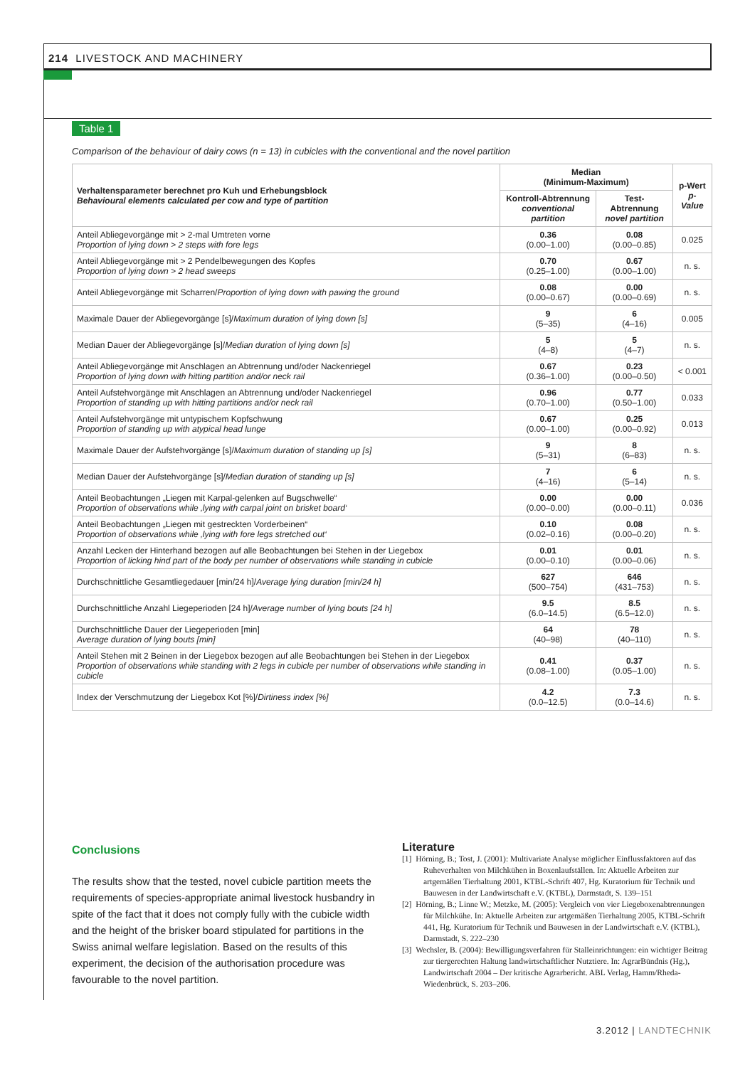214 LIVESTOCK AND MACHINERY
Table 1
Comparison of the behaviour of dairy cows (n = 13) in cubicles with the conventional and the novel partition
| Verhaltensparameter berechnet pro Kuh und Erhebungsblock Behavioural elements calculated per cow and type of partition | Median (Minimum-Maximum) | | p-Wert p-Value |
| --- | --- | --- | --- |
| | Kontroll-Abtrennung conventional partition | Test-Abtrennung novel partition | |
| Anteil Abliegevorgänge mit > 2-mal Umtreten vorne Proportion of lying down > 2 steps with fore legs | 0.36 (0.00–1.00) | 0.08 (0.00–0.85) | 0.025 |
| Anteil Abliegevorgänge mit > 2 Pendelbewegungen des Kopfes Proportion of lying down > 2 head sweeps | 0.70 (0.25–1.00) | 0.67 (0.00–1.00) | n. s. |
| Anteil Abliegevorgänge mit Scharren/ Proportion of lying down with pawing the ground | 0.08 (0.00–0.67) | 0.00 (0.00–0.69) | n. s. |
| Maximale Dauer der Abliegevorgänge [s]/ Maximum duration of lying down [s] | 9 (5–35) | 6 (4–16) | 0.005 |
| Median Dauer der Abliegevorgänge [s]/ Median duration of lying down [s] | 5 (4–8) | 5 (4–7) | n. s. |
| Anteil Abliegevorgänge mit Anschlagen an Abtrennung und/oder Nackenriegel Proportion of lying down with hitting partition and/or neck rail | 0.67 (0.36–1.00) | 0.23 (0.00–0.50) | < 0.001 |
| Anteil Aufstehvorgänge mit Anschlagen an Abtrennung und/oder Nackenriegel Proportion of standing up with hitting partitions and/or neck rail | 0.96 (0.70–1.00) | 0.77 (0.50–1.00) | 0.033 |
| Anteil Aufstehvorgänge mit untypischem Kopfschwung Proportion of standing up with atypical head lunge | 0.67 (0.00–1.00) | 0.25 (0.00–0.92) | 0.013 |
| Maximale Dauer der Aufstehvorgänge [s]/ Maximum duration of standing up [s] | 9 (5–31) | 8 (6–83) | n. s. |
| Median Dauer der Aufstehvorgänge [s]/ Median duration of standing up [s] | 7 (4–16) | 6 (5–14) | n. s. |
| Anteil Beobachtungen „Liegen mit Karpal-gelenken auf Bugschwelle“ Proportion of observations while ‚lying with carpal joint on brisket board‘ | 0.00 (0.00–0.00) | 0.00 (0.00–0.11) | 0.036 |
| Anteil Beobachtungen „Liegen mit gestreckten Vorderbeinen“ Proportion of observations while ‚lying with fore legs stretched out‘ | 0.10 (0.02–0.16) | 0.08 (0.00–0.20) | n. s. |
| Anzahl Lecken der Hinterhand bezogen auf alle Beobachtungen bei Stehen in der Liegebox Proportion of licking hind part of the body per number of observations while standing in cubicle | 0.01 (0.00–0.10) | 0.01 (0.00–0.06) | n. s. |
| Durchschnittliche Gesamtliegedauer [min/24 h]/ Average lying duration [min/24 h] | 627 (500–754) | 646 (431–753) | n. s. |
| Durchschnittliche Anzahl Liegeperioden [24 h]/ Average number of lying bouts [24 h] | 9.5 (6.0–14.5) | 8.5 (6.5–12.0) | n. s. |
| Durchschnittliche Dauer der Liegeperioden [min] Average duration of lying bouts [min] | 64 (40–98) | 78 (40–110) | n. s. |
| Anteil Stehen mit 2 Beinen in der Liegebox bezogen auf alle Beobachtungen bei Stehen in der Liegebox Proportion of observations while standing with 2 legs in cubicle per number of observations while standing in cubicle | 0.41 (0.08–1.00) | 0.37 (0.05–1.00) | n. s. |
| Index der Verschmutzung der Liegebox Kot [%]/ Dirtiness index [%] | 4.2 (0.0–12.5) | 7.3 (0.0–14.6) | n. s. |
Conclusions
The results show that the tested, novel cubicle partition meets the requirements of species-appropriate animal livestock husbandry in spite of the fact that it does not comply fully with the cubicle width and the height of the brisker board stipulated for partitions in the Swiss animal welfare legislation. Based on the results of this experiment, the decision of the authorisation procedure was favourable to the novel partition.
Literature
[1] Hörning, B.; Tost, J. (2001): Multivariate Analyse möglicher Einflussfaktoren auf das Ruheverhalten von Milchkühen in Boxenlaufställen. In: Aktuelle Arbeiten zur artgemäßen Tierhaltung 2001, KTBL-Schrift 407, Hg. Kuratorium für Technik und Bauwesen in der Landwirtschaft e.V. (KTBL), Darmstadt, S. 139–151
[2] Hörning, B.; Linne W.; Metzke, M. (2005): Vergleich von vier Liegeboxenabtrennungen für Milchkühe. In: Aktuelle Arbeiten zur artgemäßen Tierhaltung 2005, KTBL-Schrift 441, Hg. Kuratorium für Technik und Bauwesen in der Landwirtschaft e.V. (KTBL), Darmstadt, S. 222–230
[3] Wechsler, B. (2004): Bewilligungsverfahren für Stalleinrichtungen: ein wichtiger Beitrag zur tiergerechten Haltung landwirtschaftlicher Nutztiere. In: AgrarBündnis (Hg.), Landwirtschaft 2004 – Der kritische Agrarbericht. ABL Verlag, Hamm/Rheda-Wiedenbrück, S. 203–206.
3.2012 | LANDTECHNIK